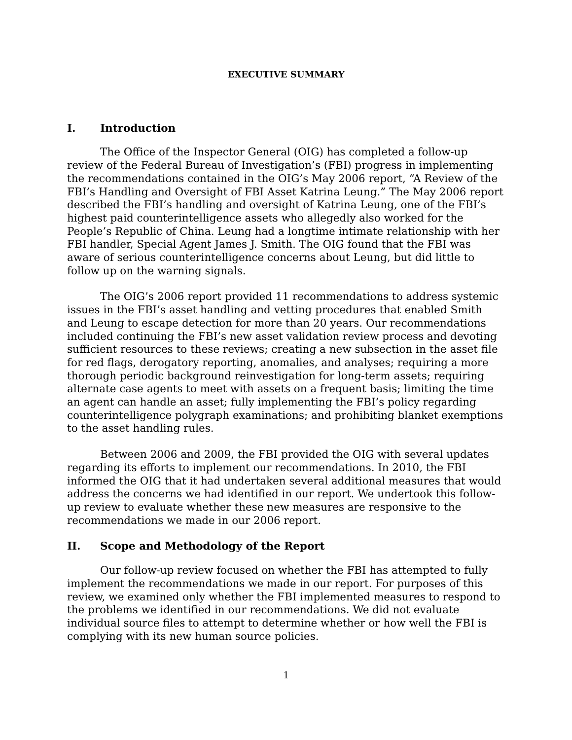EXECUTIVE SUMMARY
I. Introduction
The Office of the Inspector General (OIG) has completed a follow-up review of the Federal Bureau of Investigation’s (FBI) progress in implementing the recommendations contained in the OIG’s May 2006 report, “A Review of the FBI’s Handling and Oversight of FBI Asset Katrina Leung.” The May 2006 report described the FBI’s handling and oversight of Katrina Leung, one of the FBI’s highest paid counterintelligence assets who allegedly also worked for the People’s Republic of China. Leung had a longtime intimate relationship with her FBI handler, Special Agent James J. Smith. The OIG found that the FBI was aware of serious counterintelligence concerns about Leung, but did little to follow up on the warning signals.
The OIG’s 2006 report provided 11 recommendations to address systemic issues in the FBI’s asset handling and vetting procedures that enabled Smith and Leung to escape detection for more than 20 years. Our recommendations included continuing the FBI’s new asset validation review process and devoting sufficient resources to these reviews; creating a new subsection in the asset file for red flags, derogatory reporting, anomalies, and analyses; requiring a more thorough periodic background reinvestigation for long-term assets; requiring alternate case agents to meet with assets on a frequent basis; limiting the time an agent can handle an asset; fully implementing the FBI’s policy regarding counterintelligence polygraph examinations; and prohibiting blanket exemptions to the asset handling rules.
Between 2006 and 2009, the FBI provided the OIG with several updates regarding its efforts to implement our recommendations. In 2010, the FBI informed the OIG that it had undertaken several additional measures that would address the concerns we had identified in our report. We undertook this follow-up review to evaluate whether these new measures are responsive to the recommendations we made in our 2006 report.
II. Scope and Methodology of the Report
Our follow-up review focused on whether the FBI has attempted to fully implement the recommendations we made in our report. For purposes of this review, we examined only whether the FBI implemented measures to respond to the problems we identified in our recommendations. We did not evaluate individual source files to attempt to determine whether or how well the FBI is complying with its new human source policies.
1